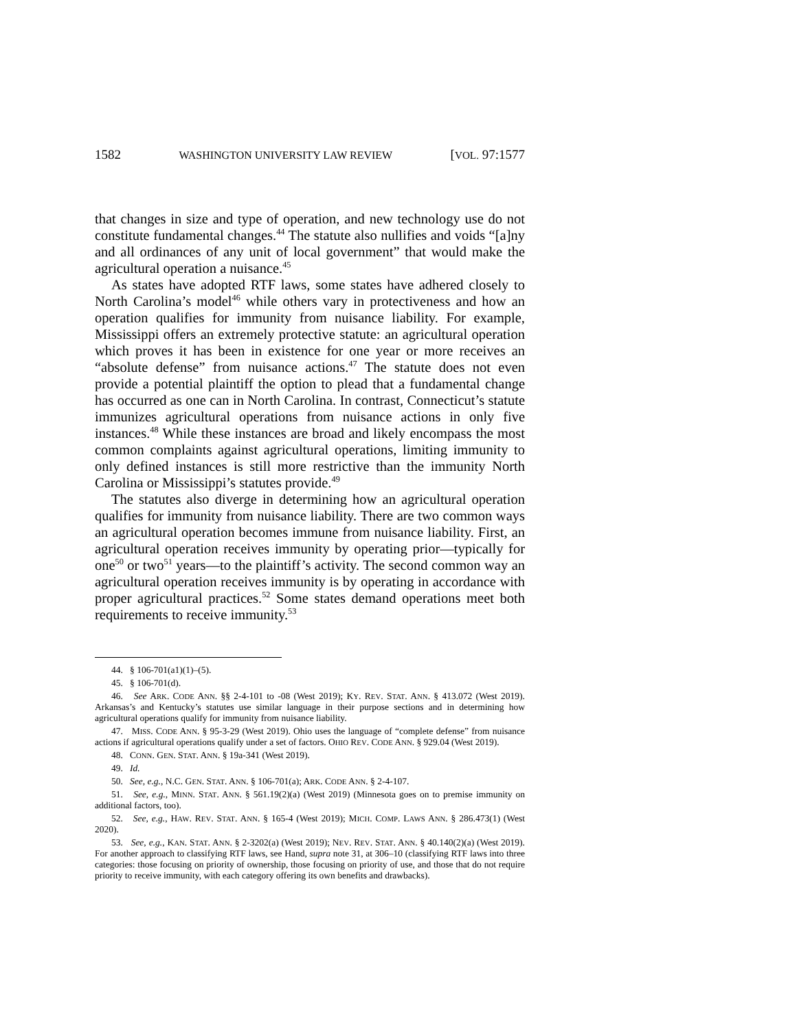1582 WASHINGTON UNIVERSITY LAW REVIEW [VOL. 97:1577
that changes in size and type of operation, and new technology use do not constitute fundamental changes.<sup>44</sup> The statute also nullifies and voids “[a]ny and all ordinances of any unit of local government” that would make the agricultural operation a nuisance.<sup>45</sup>
As states have adopted RTF laws, some states have adhered closely to North Carolina’s model<sup>46</sup> while others vary in protectiveness and how an operation qualifies for immunity from nuisance liability. For example, Mississippi offers an extremely protective statute: an agricultural operation which proves it has been in existence for one year or more receives an “absolute defense” from nuisance actions.<sup>47</sup> The statute does not even provide a potential plaintiff the option to plead that a fundamental change has occurred as one can in North Carolina. In contrast, Connecticut’s statute immunizes agricultural operations from nuisance actions in only five instances.<sup>48</sup> While these instances are broad and likely encompass the most common complaints against agricultural operations, limiting immunity to only defined instances is still more restrictive than the immunity North Carolina or Mississippi’s statutes provide.<sup>49</sup>
The statutes also diverge in determining how an agricultural operation qualifies for immunity from nuisance liability. There are two common ways an agricultural operation becomes immune from nuisance liability. First, an agricultural operation receives immunity by operating prior—typically for one<sup>50</sup> or two<sup>51</sup> years—to the plaintiff’s activity. The second common way an agricultural operation receives immunity is by operating in accordance with proper agricultural practices.<sup>52</sup> Some states demand operations meet both requirements to receive immunity.<sup>53</sup>
44. § 106-701(a1)(1)–(5).
45. § 106-701(d).
46. See ARK. CODE ANN. §§ 2-4-101 to -08 (West 2019); KY. REV. STAT. ANN. § 413.072 (West 2019). Arkansas’s and Kentucky’s statutes use similar language in their purpose sections and in determining how agricultural operations qualify for immunity from nuisance liability.
47. MISS. CODE ANN. § 95-3-29 (West 2019). Ohio uses the language of “complete defense” from nuisance actions if agricultural operations qualify under a set of factors. OHIO REV. CODE ANN. § 929.04 (West 2019).
48. CONN. GEN. STAT. ANN. § 19a-341 (West 2019).
49. Id.
50. See, e.g., N.C. GEN. STAT. ANN. § 106-701(a); ARK. CODE ANN. § 2-4-107.
51. See, e.g., MINN. STAT. ANN. § 561.19(2)(a) (West 2019) (Minnesota goes on to premise immunity on additional factors, too).
52. See, e.g., HAW. REV. STAT. ANN. § 165-4 (West 2019); MICH. COMP. LAWS ANN. § 286.473(1) (West 2020).
53. See, e.g., KAN. STAT. ANN. § 2-3202(a) (West 2019); NEV. REV. STAT. ANN. § 40.140(2)(a) (West 2019). For another approach to classifying RTF laws, see Hand, supra note 31, at 306–10 (classifying RTF laws into three categories: those focusing on priority of ownership, those focusing on priority of use, and those that do not require priority to receive immunity, with each category offering its own benefits and drawbacks).